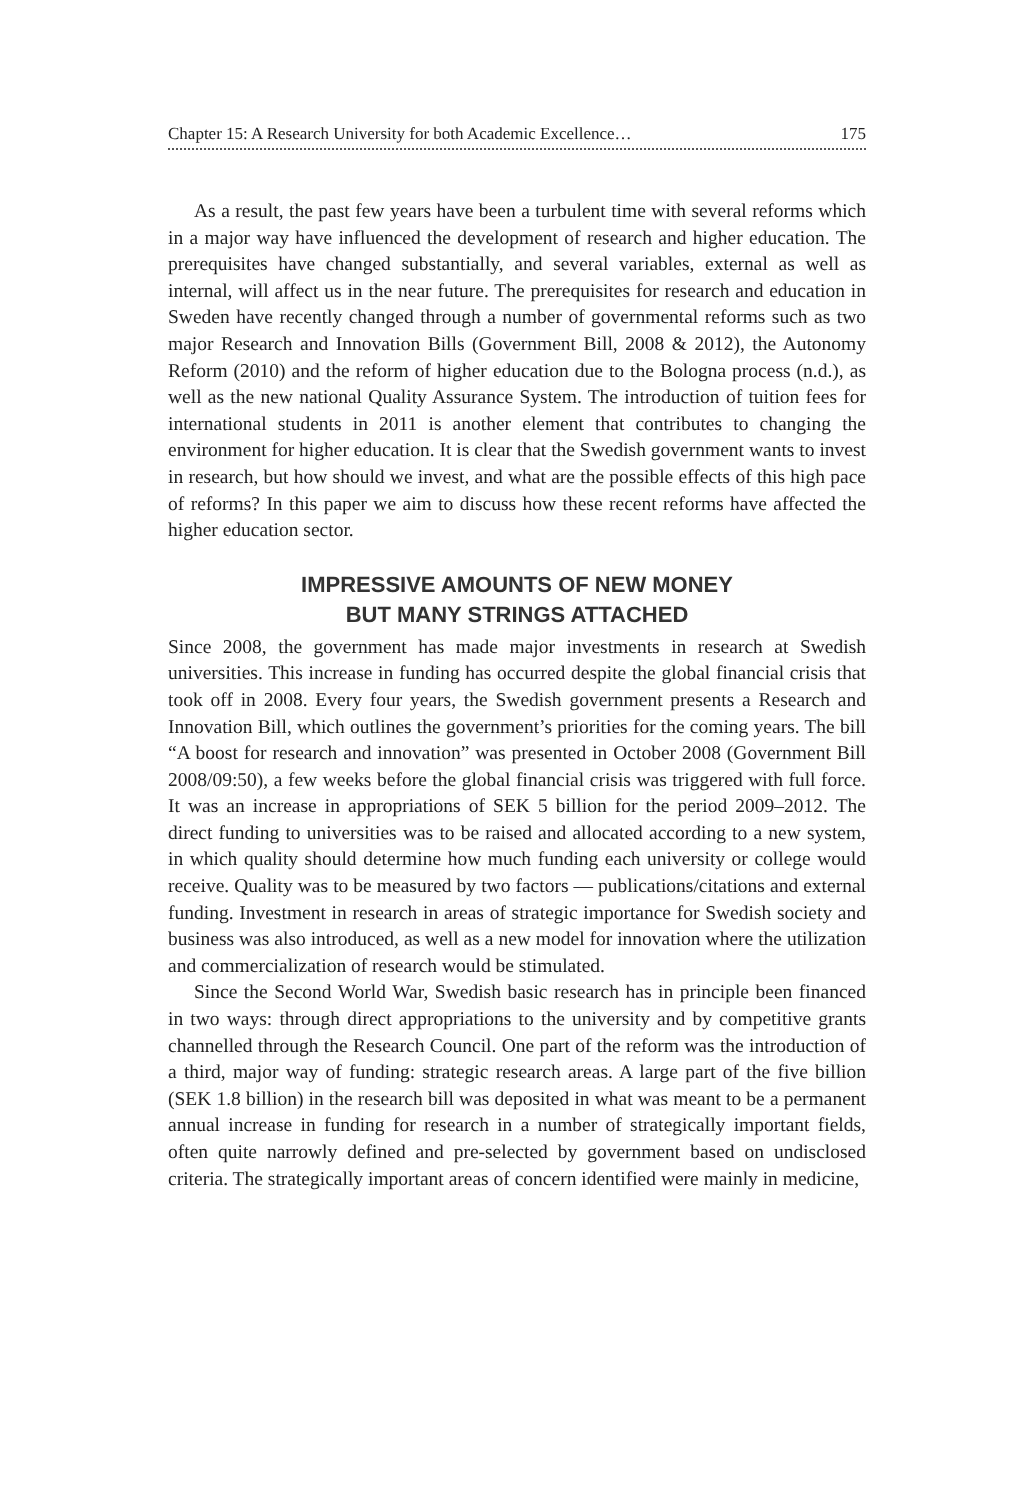Chapter 15: A Research University for both Academic Excellence… 175
As a result, the past few years have been a turbulent time with several reforms which in a major way have influenced the development of research and higher education. The prerequisites have changed substantially, and several variables, external as well as internal, will affect us in the near future. The prerequisites for research and education in Sweden have recently changed through a number of governmental reforms such as two major Research and Innovation Bills (Government Bill, 2008 & 2012), the Autonomy Reform (2010) and the reform of higher education due to the Bologna process (n.d.), as well as the new national Quality Assurance System. The introduction of tuition fees for international students in 2011 is another element that contributes to changing the environment for higher education. It is clear that the Swedish government wants to invest in research, but how should we invest, and what are the possible effects of this high pace of reforms? In this paper we aim to discuss how these recent reforms have affected the higher education sector.
IMPRESSIVE AMOUNTS OF NEW MONEY
BUT MANY STRINGS ATTACHED
Since 2008, the government has made major investments in research at Swedish universities. This increase in funding has occurred despite the global financial crisis that took off in 2008. Every four years, the Swedish government presents a Research and Innovation Bill, which outlines the government’s priorities for the coming years. The bill “A boost for research and innovation” was presented in October 2008 (Government Bill 2008/09:50), a few weeks before the global financial crisis was triggered with full force. It was an increase in appropriations of SEK 5 billion for the period 2009–2012. The direct funding to universities was to be raised and allocated according to a new system, in which quality should determine how much funding each university or college would receive. Quality was to be measured by two factors — publications/citations and external funding. Investment in research in areas of strategic importance for Swedish society and business was also introduced, as well as a new model for innovation where the utilization and commercialization of research would be stimulated.
Since the Second World War, Swedish basic research has in principle been financed in two ways: through direct appropriations to the university and by competitive grants channelled through the Research Council. One part of the reform was the introduction of a third, major way of funding: strategic research areas. A large part of the five billion (SEK 1.8 billion) in the research bill was deposited in what was meant to be a permanent annual increase in funding for research in a number of strategically important fields, often quite narrowly defined and pre-selected by government based on undisclosed criteria. The strategically important areas of concern identified were mainly in medicine,